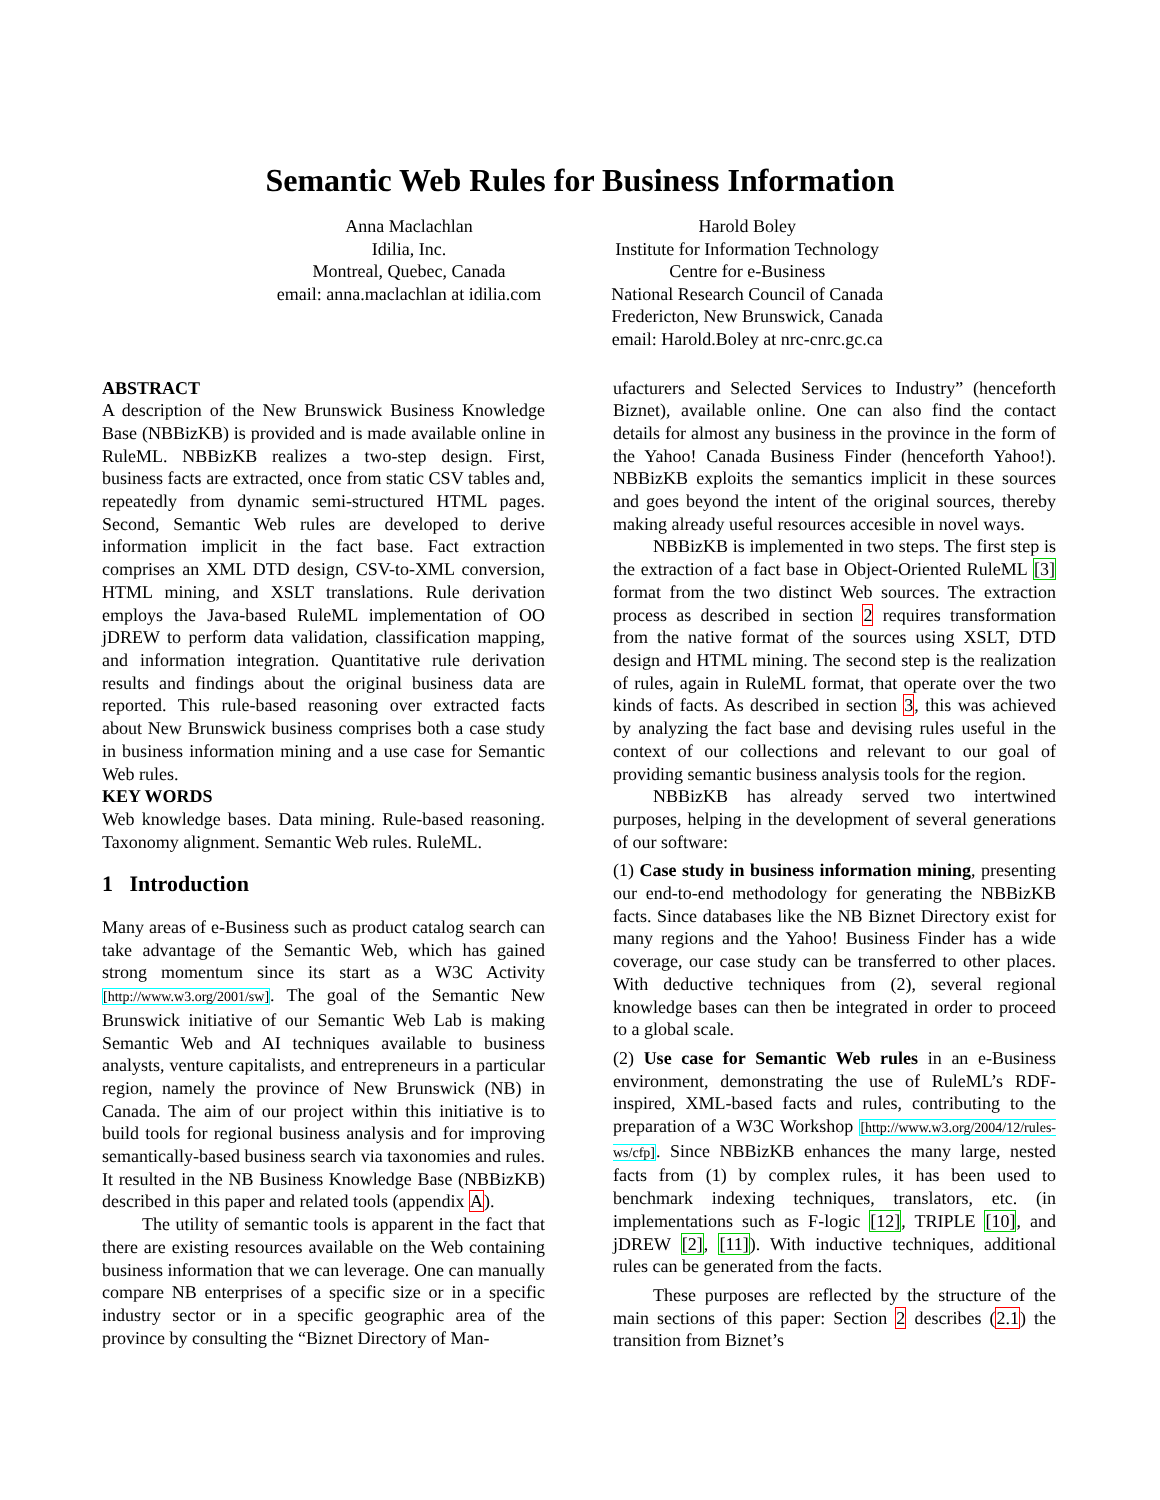Semantic Web Rules for Business Information
Anna Maclachlan
Idilia, Inc.
Montreal, Quebec, Canada
email: anna.maclachlan at idilia.com
Harold Boley
Institute for Information Technology
Centre for e-Business
National Research Council of Canada
Fredericton, New Brunswick, Canada
email: Harold.Boley at nrc-cnrc.gc.ca
ABSTRACT
A description of the New Brunswick Business Knowledge Base (NBBizKB) is provided and is made available online in RuleML. NBBizKB realizes a two-step design. First, business facts are extracted, once from static CSV tables and, repeatedly from dynamic semi-structured HTML pages. Second, Semantic Web rules are developed to derive information implicit in the fact base. Fact extraction comprises an XML DTD design, CSV-to-XML conversion, HTML mining, and XSLT translations. Rule derivation employs the Java-based RuleML implementation of OO jDREW to perform data validation, classification mapping, and information integration. Quantitative rule derivation results and findings about the original business data are reported. This rule-based reasoning over extracted facts about New Brunswick business comprises both a case study in business information mining and a use case for Semantic Web rules.
KEY WORDS
Web knowledge bases. Data mining. Rule-based reasoning. Taxonomy alignment. Semantic Web rules. RuleML.
1 Introduction
Many areas of e-Business such as product catalog search can take advantage of the Semantic Web, which has gained strong momentum since its start as a W3C Activity [http://www.w3.org/2001/sw]. The goal of the Semantic New Brunswick initiative of our Semantic Web Lab is making Semantic Web and AI techniques available to business analysts, venture capitalists, and entrepreneurs in a particular region, namely the province of New Brunswick (NB) in Canada. The aim of our project within this initiative is to build tools for regional business analysis and for improving semantically-based business search via taxonomies and rules. It resulted in the NB Business Knowledge Base (NBBizKB) described in this paper and related tools (appendix A).
The utility of semantic tools is apparent in the fact that there are existing resources available on the Web containing business information that we can leverage. One can manually compare NB enterprises of a specific size or in a specific industry sector or in a specific geographic area of the province by consulting the “Biznet Directory of Man-
ufacturers and Selected Services to Industry” (henceforth Biznet), available online. One can also find the contact details for almost any business in the province in the form of the Yahoo! Canada Business Finder (henceforth Yahoo!). NBBizKB exploits the semantics implicit in these sources and goes beyond the intent of the original sources, thereby making already useful resources accesible in novel ways.
NBBizKB is implemented in two steps. The first step is the extraction of a fact base in Object-Oriented RuleML [3] format from the two distinct Web sources. The extraction process as described in section 2 requires transformation from the native format of the sources using XSLT, DTD design and HTML mining. The second step is the realization of rules, again in RuleML format, that operate over the two kinds of facts. As described in section 3, this was achieved by analyzing the fact base and devising rules useful in the context of our collections and relevant to our goal of providing semantic business analysis tools for the region.
NBBizKB has already served two intertwined purposes, helping in the development of several generations of our software:
(1) Case study in business information mining, presenting our end-to-end methodology for generating the NBBizKB facts. Since databases like the NB Biznet Directory exist for many regions and the Yahoo! Business Finder has a wide coverage, our case study can be transferred to other places. With deductive techniques from (2), several regional knowledge bases can then be integrated in order to proceed to a global scale.
(2) Use case for Semantic Web rules in an e-Business environment, demonstrating the use of RuleML’s RDF-inspired, XML-based facts and rules, contributing to the preparation of a W3C Workshop [http://www.w3.org/2004/12/rules-ws/cfp]. Since NBBizKB enhances the many large, nested facts from (1) by complex rules, it has been used to benchmark indexing techniques, translators, etc. (in implementations such as F-logic [12], TRIPLE [10], and jDREW [2], [11]). With inductive techniques, additional rules can be generated from the facts.
These purposes are reflected by the structure of the main sections of this paper: Section 2 describes (2.1) the transition from Biznet’s